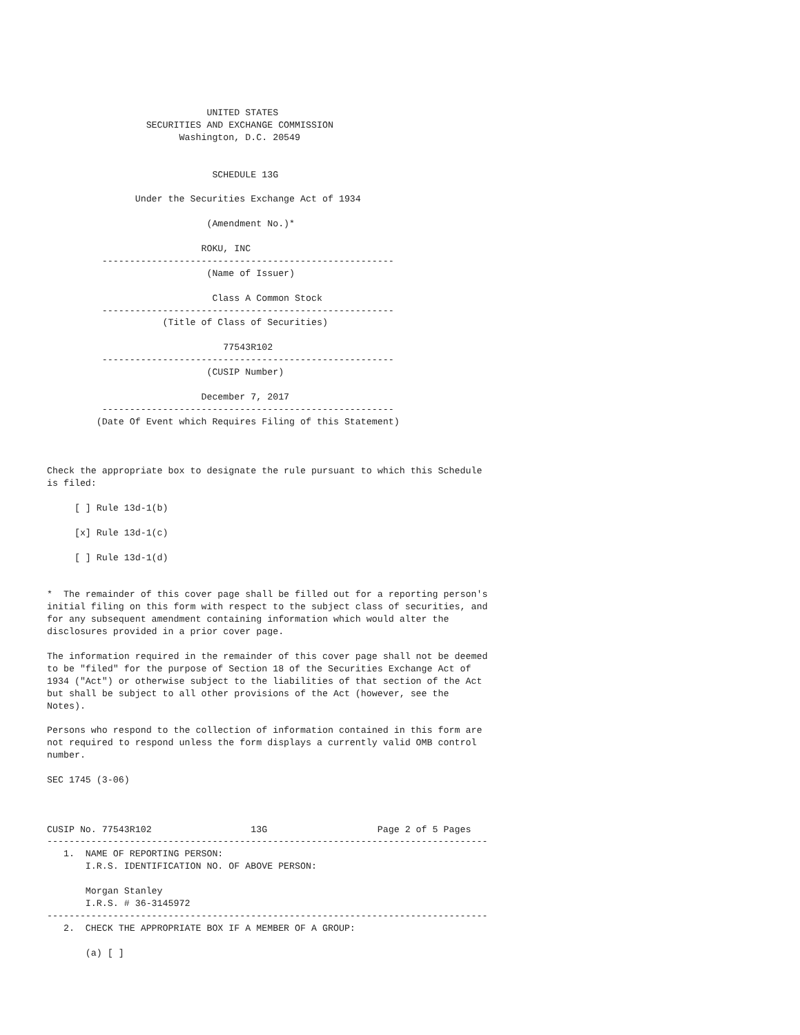UNITED STATES
                  SECURITIES AND EXCHANGE COMMISSION
                        Washington, D.C. 20549


                              SCHEDULE 13G

                Under the Securities Exchange Act of 1934

                             (Amendment No.)*

                            ROKU, INC
          -----------------------------------------------------
                             (Name of Issuer)

                              Class A Common Stock
          -----------------------------------------------------
                     (Title of Class of Securities)

                                77543R102
          -----------------------------------------------------
                             (CUSIP Number)

                            December 7, 2017
          -----------------------------------------------------
         (Date Of Event which Requires Filing of this Statement)



Check the appropriate box to designate the rule pursuant to which this Schedule
is filed:

     [ ] Rule 13d-1(b)

     [x] Rule 13d-1(c)

     [ ] Rule 13d-1(d)


*  The remainder of this cover page shall be filled out for a reporting person's
initial filing on this form with respect to the subject class of securities, and
for any subsequent amendment containing information which would alter the
disclosures provided in a prior cover page.

The information required in the remainder of this cover page shall not be deemed
to be "filed" for the purpose of Section 18 of the Securities Exchange Act of
1934 ("Act") or otherwise subject to the liabilities of that section of the Act
but shall be subject to all other provisions of the Act (however, see the
Notes).

Persons who respond to the collection of information contained in this form are
not required to respond unless the form displays a currently valid OMB control
number.

SEC 1745 (3-06)



CUSIP No. 77543R102                  13G                    Page 2 of 5 Pages
--------------------------------------------------------------------------------
   1.  NAME OF REPORTING PERSON:
       I.R.S. IDENTIFICATION NO. OF ABOVE PERSON:

       Morgan Stanley
       I.R.S. # 36-3145972
--------------------------------------------------------------------------------
   2.  CHECK THE APPROPRIATE BOX IF A MEMBER OF A GROUP:

       (a) [ ]